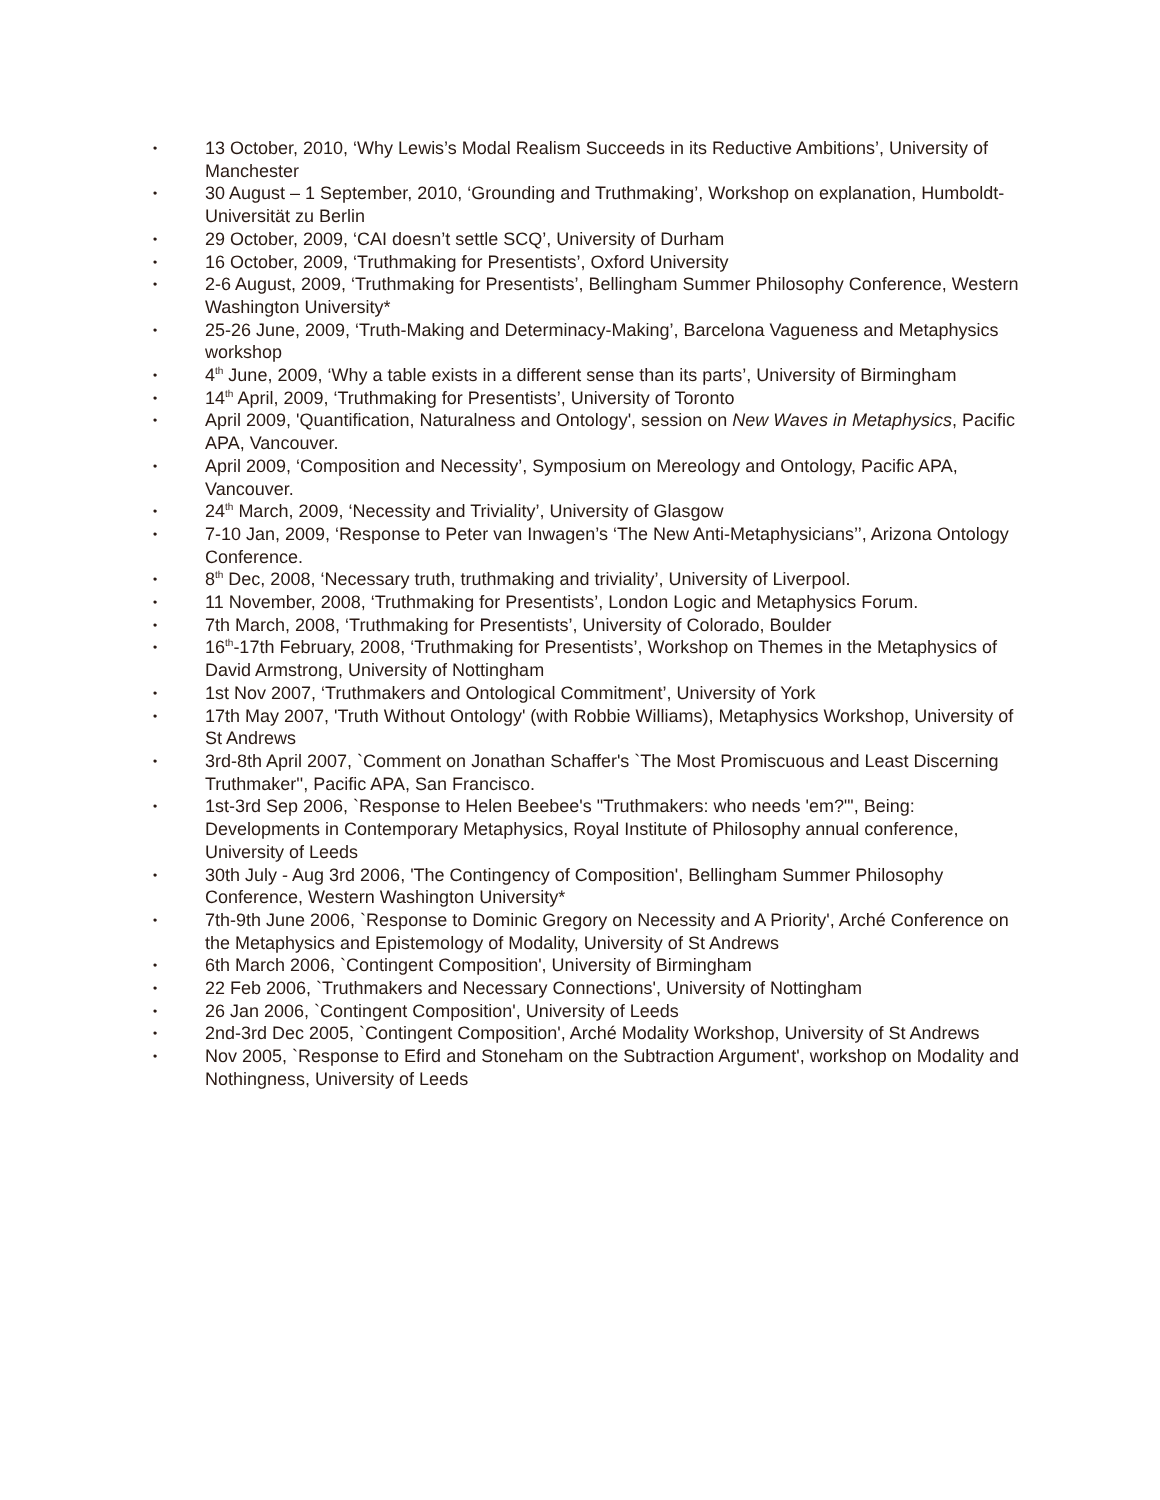• 13 October, 2010, ‘Why Lewis’s Modal Realism Succeeds in its Reductive Ambitions’, University of Manchester
• 30 August – 1 September, 2010, ‘Grounding and Truthmaking’, Workshop on explanation, Humboldt-Universität zu Berlin
• 29 October, 2009, ‘CAI doesn’t settle SCQ’, University of Durham
• 16 October, 2009, ‘Truthmaking for Presentists’, Oxford University
• 2-6 August, 2009, ‘Truthmaking for Presentists’, Bellingham Summer Philosophy Conference, Western Washington University*
• 25-26 June, 2009, ‘Truth-Making and Determinacy-Making’, Barcelona Vagueness and Metaphysics workshop
• 4<sup>th</sup> June, 2009, ‘Why a table exists in a different sense than its parts’, University of Birmingham
• 14<sup>th</sup> April, 2009, ‘Truthmaking for Presentists’, University of Toronto
• April 2009, 'Quantification, Naturalness and Ontology', session on New Waves in Metaphysics, Pacific APA, Vancouver.
• April 2009, ‘Composition and Necessity’, Symposium on Mereology and Ontology, Pacific APA, Vancouver.
• 24<sup>th</sup> March, 2009, ‘Necessity and Triviality’, University of Glasgow
• 7-10 Jan, 2009, ‘Response to Peter van Inwagen’s ‘The New Anti-Metaphysicians’’, Arizona Ontology Conference.
• 8<sup>th</sup> Dec, 2008, ‘Necessary truth, truthmaking and triviality’, University of Liverpool.
• 11 November, 2008, ‘Truthmaking for Presentists’, London Logic and Metaphysics Forum.
• 7th March, 2008, ‘Truthmaking for Presentists’, University of Colorado, Boulder
• 16<sup>th</sup>-17th February, 2008, ‘Truthmaking for Presentists’, Workshop on Themes in the Metaphysics of David Armstrong, University of Nottingham
• 1st Nov 2007, ‘Truthmakers and Ontological Commitment’, University of York
• 17th May 2007, 'Truth Without Ontology' (with Robbie Williams), Metaphysics Workshop, University of St Andrews
• 3rd-8th April 2007, `Comment on Jonathan Schaffer's `The Most Promiscuous and Least Discerning Truthmaker'', Pacific APA, San Francisco.
• 1st-3rd Sep 2006, `Response to Helen Beebee's "Truthmakers: who needs 'em?"', Being: Developments in Contemporary Metaphysics, Royal Institute of Philosophy annual conference, University of Leeds
• 30th July - Aug 3rd 2006, 'The Contingency of Composition', Bellingham Summer Philosophy Conference, Western Washington University*
• 7th-9th June 2006, `Response to Dominic Gregory on Necessity and A Priority', Arché Conference on the Metaphysics and Epistemology of Modality, University of St Andrews
• 6th March 2006, `Contingent Composition', University of Birmingham
• 22 Feb 2006, `Truthmakers and Necessary Connections', University of Nottingham
• 26 Jan 2006, `Contingent Composition', University of Leeds
• 2nd-3rd Dec 2005, `Contingent Composition', Arché Modality Workshop, University of St Andrews
• Nov 2005, `Response to Efird and Stoneham on the Subtraction Argument', workshop on Modality and Nothingness, University of Leeds